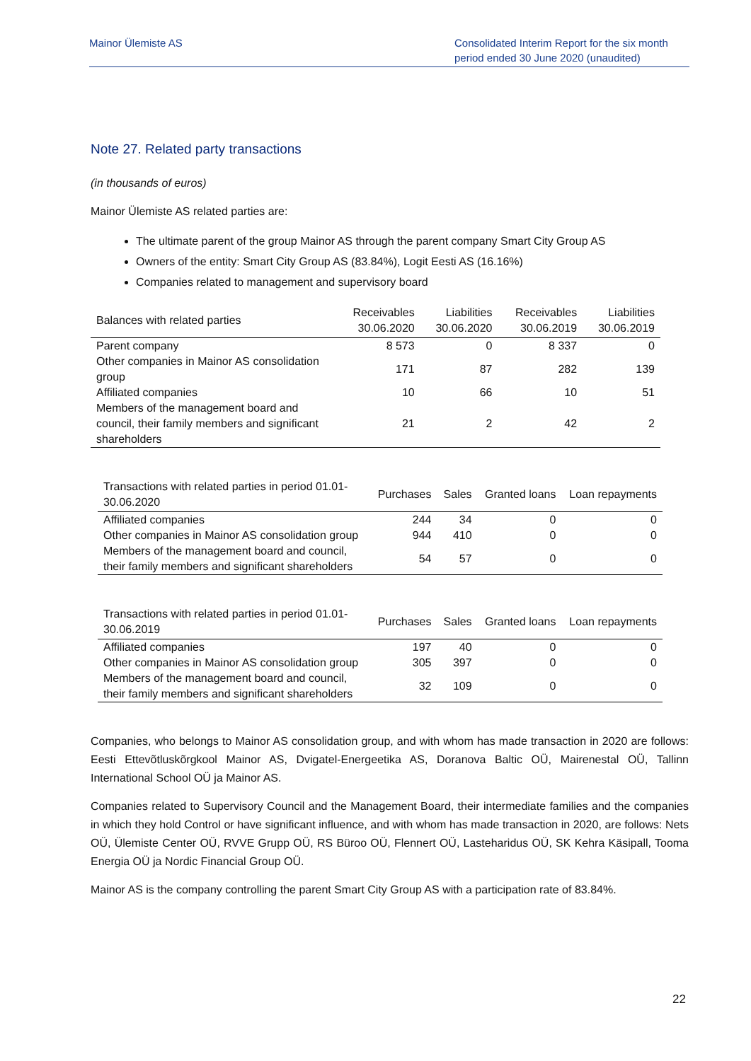Mainor Ülemiste AS Consolidated Interim Report for the six month period ended 30 June 2020 (unaudited)
Note 27. Related party transactions
(in thousands of euros)
Mainor Ülemiste AS related parties are:
The ultimate parent of the group Mainor AS through the parent company Smart City Group AS
Owners of the entity: Smart City Group AS (83.84%), Logit Eesti AS (16.16%)
Companies related to management and supervisory board
| Balances with related parties | Receivables 30.06.2020 | Liabilities 30.06.2020 | Receivables 30.06.2019 | Liabilities 30.06.2019 |
| --- | --- | --- | --- | --- |
| Parent company | 8 573 | 0 | 8 337 | 0 |
| Other companies in Mainor AS consolidation group | 171 | 87 | 282 | 139 |
| Affiliated companies | 10 | 66 | 10 | 51 |
| Members of the management board and council, their family members and significant shareholders | 21 | 2 | 42 | 2 |
| Transactions with related parties in period 01.01-30.06.2020 | Purchases | Sales | Granted loans | Loan repayments |
| --- | --- | --- | --- | --- |
| Affiliated companies | 244 | 34 | 0 | 0 |
| Other companies in Mainor AS consolidation group | 944 | 410 | 0 | 0 |
| Members of the management board and council, their family members and significant shareholders | 54 | 57 | 0 | 0 |
| Transactions with related parties in period 01.01-30.06.2019 | Purchases | Sales | Granted loans | Loan repayments |
| --- | --- | --- | --- | --- |
| Affiliated companies | 197 | 40 | 0 | 0 |
| Other companies in Mainor AS consolidation group | 305 | 397 | 0 | 0 |
| Members of the management board and council, their family members and significant shareholders | 32 | 109 | 0 | 0 |
Companies, who belongs to Mainor AS consolidation group, and with whom has made transaction in 2020 are follows: Eesti Ettevõtluskõrgkool Mainor AS, Dvigatel-Energeetika AS, Doranova Baltic OÜ, Mairenestal OÜ, Tallinn International School OÜ ja Mainor AS.
Companies related to Supervisory Council and the Management Board, their intermediate families and the companies in which they hold Control or have significant influence, and with whom has made transaction in 2020, are follows: Nets OÜ, Ülemiste Center OÜ, RVVE Grupp OÜ, RS Büroo OÜ, Flennert OÜ, Lasteharidus OÜ, SK Kehra Käsipall, Tooma Energia OÜ ja Nordic Financial Group OÜ.
Mainor AS is the company controlling the parent Smart City Group AS with a participation rate of 83.84%.
22